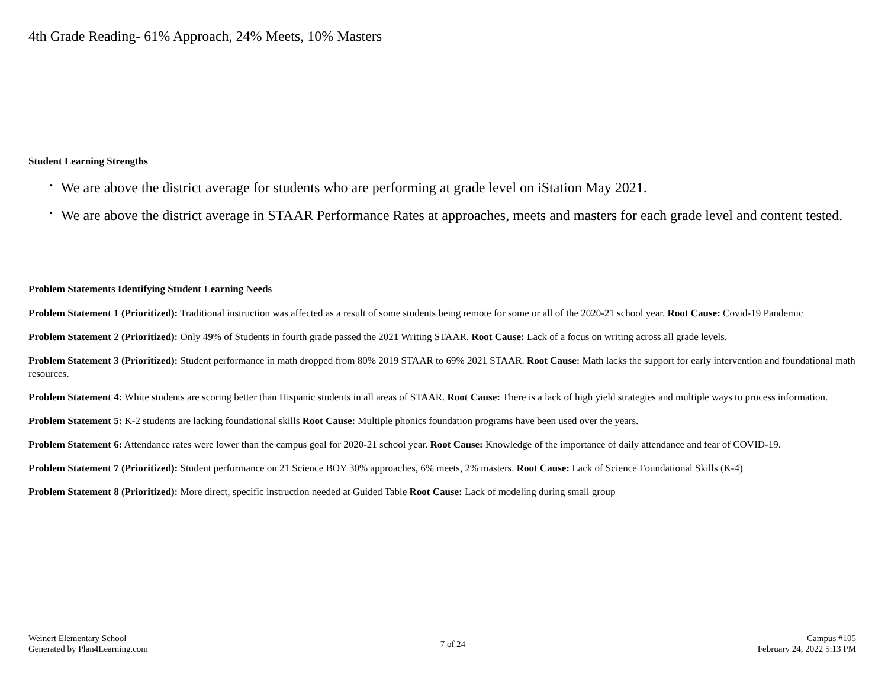4th Grade Reading- 61% Approach, 24% Meets, 10% Masters
Student Learning Strengths
• We are above the district average for students who are performing at grade level on iStation May 2021.
• We are above the district average in STAAR Performance Rates at approaches, meets and masters for each grade level and content tested.
Problem Statements Identifying Student Learning Needs
Problem Statement 1 (Prioritized): Traditional instruction was affected as a result of some students being remote for some or all of the 2020-21 school year. Root Cause: Covid-19 Pandemic
Problem Statement 2 (Prioritized): Only 49% of Students in fourth grade passed the 2021 Writing STAAR. Root Cause: Lack of a focus on writing across all grade levels.
Problem Statement 3 (Prioritized): Student performance in math dropped from 80% 2019 STAAR to 69% 2021 STAAR. Root Cause: Math lacks the support for early intervention and foundational math resources.
Problem Statement 4: White students are scoring better than Hispanic students in all areas of STAAR. Root Cause: There is a lack of high yield strategies and multiple ways to process information.
Problem Statement 5: K-2 students are lacking foundational skills Root Cause: Multiple phonics foundation programs have been used over the years.
Problem Statement 6: Attendance rates were lower than the campus goal for 2020-21 school year. Root Cause: Knowledge of the importance of daily attendance and fear of COVID-19.
Problem Statement 7 (Prioritized): Student performance on 21 Science BOY 30% approaches, 6% meets, 2% masters. Root Cause: Lack of Science Foundational Skills (K-4)
Problem Statement 8 (Prioritized): More direct, specific instruction needed at Guided Table Root Cause: Lack of modeling during small group
Weinert Elementary School
Generated by Plan4Learning.com
7 of 24
Campus #105
February 24, 2022 5:13 PM